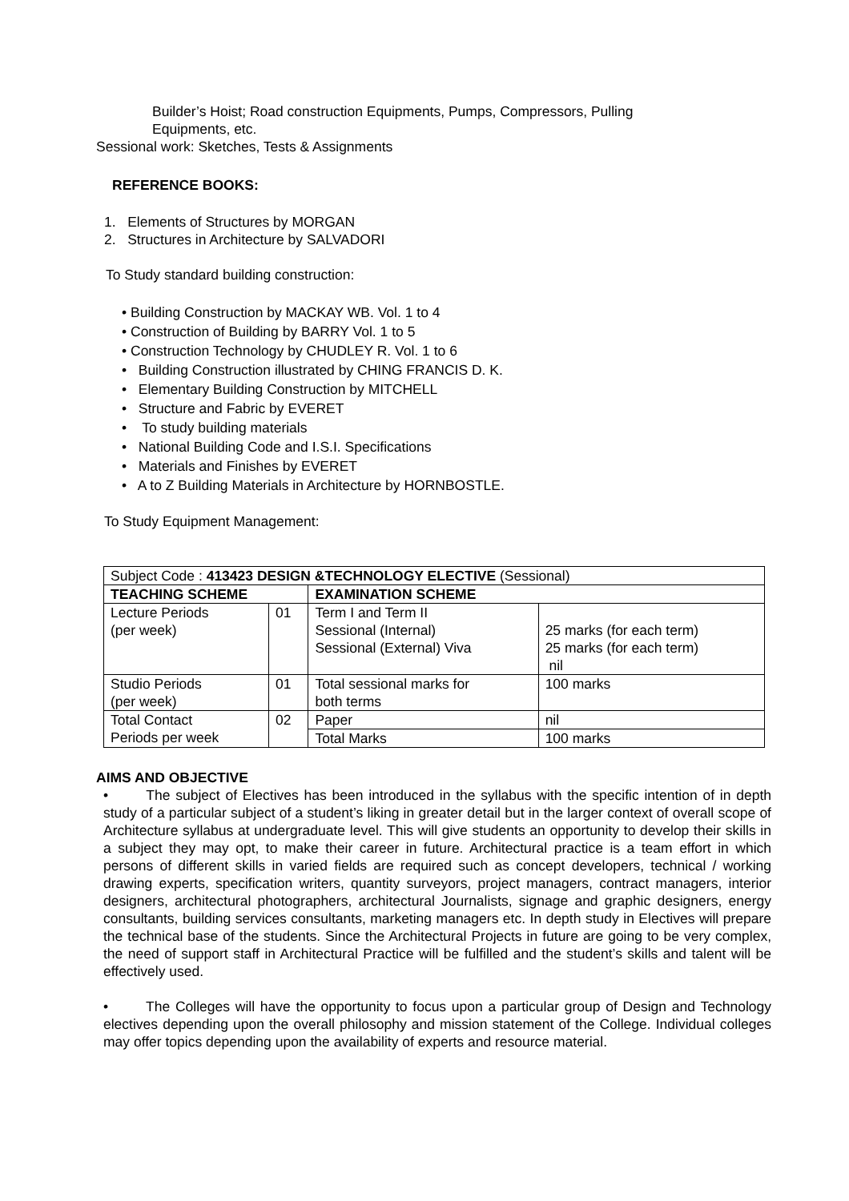Builder’s Hoist; Road construction Equipments, Pumps, Compressors, Pulling
Equipments, etc.
Sessional work: Sketches, Tests & Assignments
REFERENCE BOOKS:
1. Elements of Structures by MORGAN
2. Structures in Architecture by SALVADORI
To Study standard building construction:
• Building Construction by MACKAY WB. Vol. 1 to 4
• Construction of Building by BARRY Vol. 1 to 5
• Construction Technology by CHUDLEY R. Vol. 1 to 6
• Building Construction illustrated by CHING FRANCIS D. K.
• Elementary Building Construction by MITCHELL
• Structure and Fabric by EVERET
• To study building materials
• National Building Code and I.S.I. Specifications
• Materials and Finishes by EVERET
• A to Z Building Materials in Architecture by HORNBOSTLE.
To Study Equipment Management:
| Subject Code : 413423 DESIGN &TECHNOLOGY ELECTIVE (Sessional) | | | |
| TEACHING SCHEME | | EXAMINATION SCHEME | |
| Lecture Periods (per week) | 01 | Term I and Term II Sessional (Internal) Sessional (External) Viva | 25 marks (for each term) 25 marks (for each term) nil |
| Studio Periods (per week) | 01 | Total sessional marks for both terms | 100 marks |
| Total Contact Periods per week | 02 | Paper | nil |
| | | Total Marks | 100 marks |
AIMS AND OBJECTIVE
• The subject of Electives has been introduced in the syllabus with the specific intention of in depth study of a particular subject of a student’s liking in greater detail but in the larger context of overall scope of Architecture syllabus at undergraduate level. This will give students an opportunity to develop their skills in a subject they may opt, to make their career in future. Architectural practice is a team effort in which persons of different skills in varied fields are required such as concept developers, technical / working drawing experts, specification writers, quantity surveyors, project managers, contract managers, interior designers, architectural photographers, architectural Journalists, signage and graphic designers, energy consultants, building services consultants, marketing managers etc. In depth study in Electives will prepare the technical base of the students. Since the Architectural Projects in future are going to be very complex, the need of support staff in Architectural Practice will be fulfilled and the student’s skills and talent will be effectively used.
• The Colleges will have the opportunity to focus upon a particular group of Design and Technology electives depending upon the overall philosophy and mission statement of the College. Individual colleges may offer topics depending upon the availability of experts and resource material.